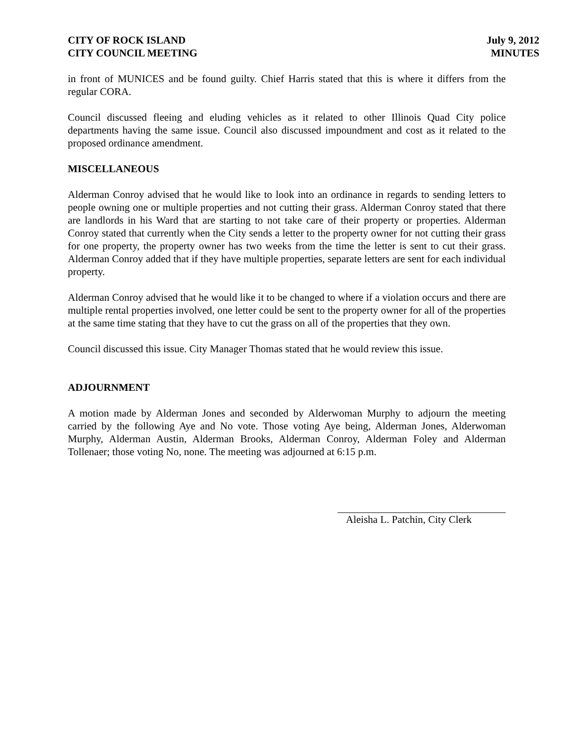CITY OF ROCK ISLAND
CITY COUNCIL MEETING
July 9, 2012
MINUTES
in front of MUNICES and be found guilty. Chief Harris stated that this is where it differs from the regular CORA.
Council discussed fleeing and eluding vehicles as it related to other Illinois Quad City police departments having the same issue. Council also discussed impoundment and cost as it related to the proposed ordinance amendment.
MISCELLANEOUS
Alderman Conroy advised that he would like to look into an ordinance in regards to sending letters to people owning one or multiple properties and not cutting their grass. Alderman Conroy stated that there are landlords in his Ward that are starting to not take care of their property or properties. Alderman Conroy stated that currently when the City sends a letter to the property owner for not cutting their grass for one property, the property owner has two weeks from the time the letter is sent to cut their grass. Alderman Conroy added that if they have multiple properties, separate letters are sent for each individual property.
Alderman Conroy advised that he would like it to be changed to where if a violation occurs and there are multiple rental properties involved, one letter could be sent to the property owner for all of the properties at the same time stating that they have to cut the grass on all of the properties that they own.
Council discussed this issue. City Manager Thomas stated that he would review this issue.
ADJOURNMENT
A motion made by Alderman Jones and seconded by Alderwoman Murphy to adjourn the meeting carried by the following Aye and No vote. Those voting Aye being, Alderman Jones, Alderwoman Murphy, Alderman Austin, Alderman Brooks, Alderman Conroy, Alderman Foley and Alderman Tollenaer; those voting No, none. The meeting was adjourned at 6:15 p.m.
Aleisha L. Patchin, City Clerk